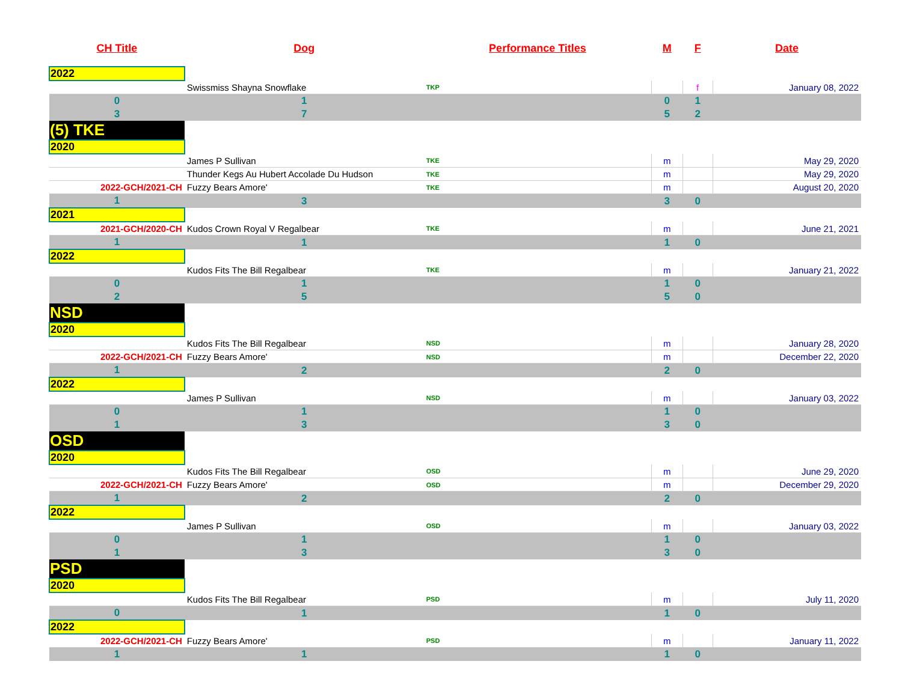| CH Title | Dog | Performance Titles | M | F | Date |
| --- | --- | --- | --- | --- | --- |
| 2022 | | | | | |
| | Swissmiss Shayna Snowflake | TKP | | f | January 08, 2022 |
| 0 | 1 | | 0 | 1 | |
| 3 | 7 | | 5 | 2 | |
| (5) TKE | | | | | |
| 2020 | | | | | |
| | James P Sullivan | TKE | m | | May 29, 2020 |
| | Thunder Kegs Au Hubert Accolade Du Hudson | TKE | m | | May 29, 2020 |
| 2022-GCH/2021-CH | Fuzzy Bears Amore' | TKE | m | | August 20, 2020 |
| 1 | 3 | | 3 | 0 | |
| 2021 | | | | | |
| 2021-GCH/2020-CH | Kudos Crown Royal V Regalbear | TKE | m | | June 21, 2021 |
| 1 | 1 | | 1 | 0 | |
| 2022 | | | | | |
| | Kudos Fits The Bill Regalbear | TKE | m | | January 21, 2022 |
| 0 | 1 | | 1 | 0 | |
| 2 | 5 | | 5 | 0 | |
| NSD | | | | | |
| 2020 | | | | | |
| | Kudos Fits The Bill Regalbear | NSD | m | | January 28, 2020 |
| 2022-GCH/2021-CH | Fuzzy Bears Amore' | NSD | m | | December 22, 2020 |
| 1 | 2 | | 2 | 0 | |
| 2022 | | | | | |
| | James P Sullivan | NSD | m | | January 03, 2022 |
| 0 | 1 | | 1 | 0 | |
| 1 | 3 | | 3 | 0 | |
| OSD | | | | | |
| 2020 | | | | | |
| | Kudos Fits The Bill Regalbear | OSD | m | | June 29, 2020 |
| 2022-GCH/2021-CH | Fuzzy Bears Amore' | OSD | m | | December 29, 2020 |
| 1 | 2 | | 2 | 0 | |
| 2022 | | | | | |
| | James P Sullivan | OSD | m | | January 03, 2022 |
| 0 | 1 | | 1 | 0 | |
| 1 | 3 | | 3 | 0 | |
| PSD | | | | | |
| 2020 | | | | | |
| | Kudos Fits The Bill Regalbear | PSD | m | | July 11, 2020 |
| 0 | 1 | | 1 | 0 | |
| 2022 | | | | | |
| 2022-GCH/2021-CH | Fuzzy Bears Amore' | PSD | m | | January 11, 2022 |
| 1 | 1 | | 1 | 0 | |